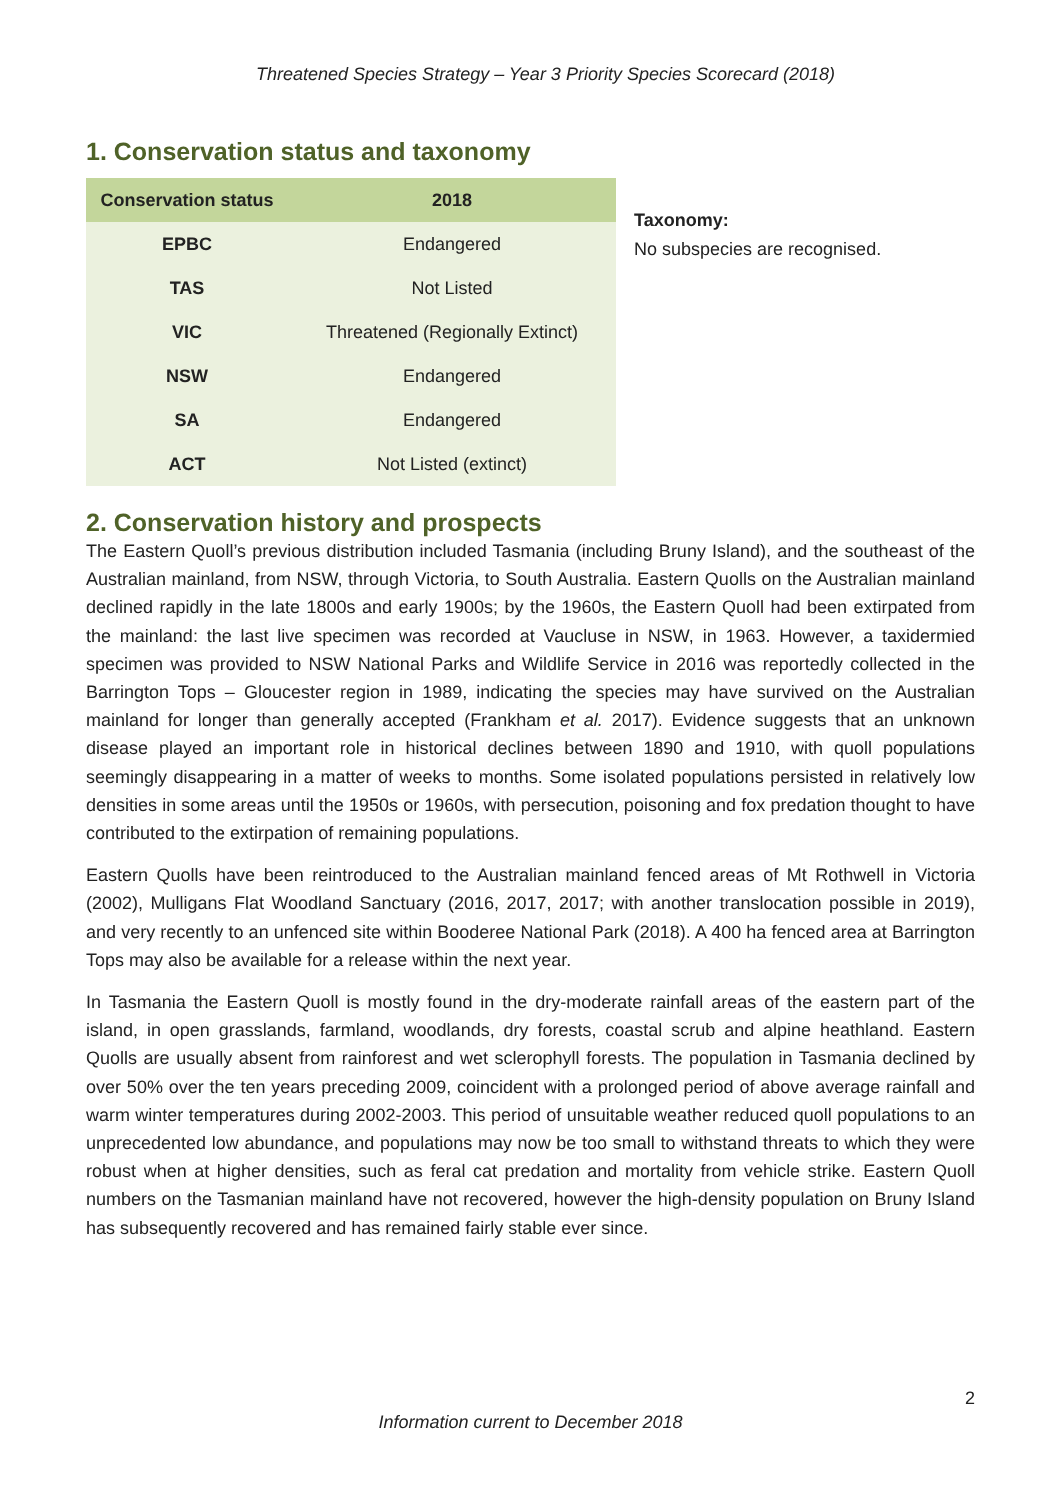Threatened Species Strategy – Year 3 Priority Species Scorecard (2018)
1. Conservation status and taxonomy
| Conservation status | 2018 |
| --- | --- |
| EPBC | Endangered |
| TAS | Not Listed |
| VIC | Threatened (Regionally Extinct) |
| NSW | Endangered |
| SA | Endangered |
| ACT | Not Listed (extinct) |
Taxonomy:
No subspecies are recognised.
2. Conservation history and prospects
The Eastern Quoll’s previous distribution included Tasmania (including Bruny Island), and the southeast of the Australian mainland, from NSW, through Victoria, to South Australia. Eastern Quolls on the Australian mainland declined rapidly in the late 1800s and early 1900s; by the 1960s, the Eastern Quoll had been extirpated from the mainland: the last live specimen was recorded at Vaucluse in NSW, in 1963. However, a taxidermied specimen was provided to NSW National Parks and Wildlife Service in 2016 was reportedly collected in the Barrington Tops – Gloucester region in 1989, indicating the species may have survived on the Australian mainland for longer than generally accepted (Frankham et al. 2017). Evidence suggests that an unknown disease played an important role in historical declines between 1890 and 1910, with quoll populations seemingly disappearing in a matter of weeks to months. Some isolated populations persisted in relatively low densities in some areas until the 1950s or 1960s, with persecution, poisoning and fox predation thought to have contributed to the extirpation of remaining populations.
Eastern Quolls have been reintroduced to the Australian mainland fenced areas of Mt Rothwell in Victoria (2002), Mulligans Flat Woodland Sanctuary (2016, 2017, 2017; with another translocation possible in 2019), and very recently to an unfenced site within Booderee National Park (2018). A 400 ha fenced area at Barrington Tops may also be available for a release within the next year.
In Tasmania the Eastern Quoll is mostly found in the dry-moderate rainfall areas of the eastern part of the island, in open grasslands, farmland, woodlands, dry forests, coastal scrub and alpine heathland. Eastern Quolls are usually absent from rainforest and wet sclerophyll forests. The population in Tasmania declined by over 50% over the ten years preceding 2009, coincident with a prolonged period of above average rainfall and warm winter temperatures during 2002-2003. This period of unsuitable weather reduced quoll populations to an unprecedented low abundance, and populations may now be too small to withstand threats to which they were robust when at higher densities, such as feral cat predation and mortality from vehicle strike. Eastern Quoll numbers on the Tasmanian mainland have not recovered, however the high-density population on Bruny Island has subsequently recovered and has remained fairly stable ever since.
2
Information current to December 2018